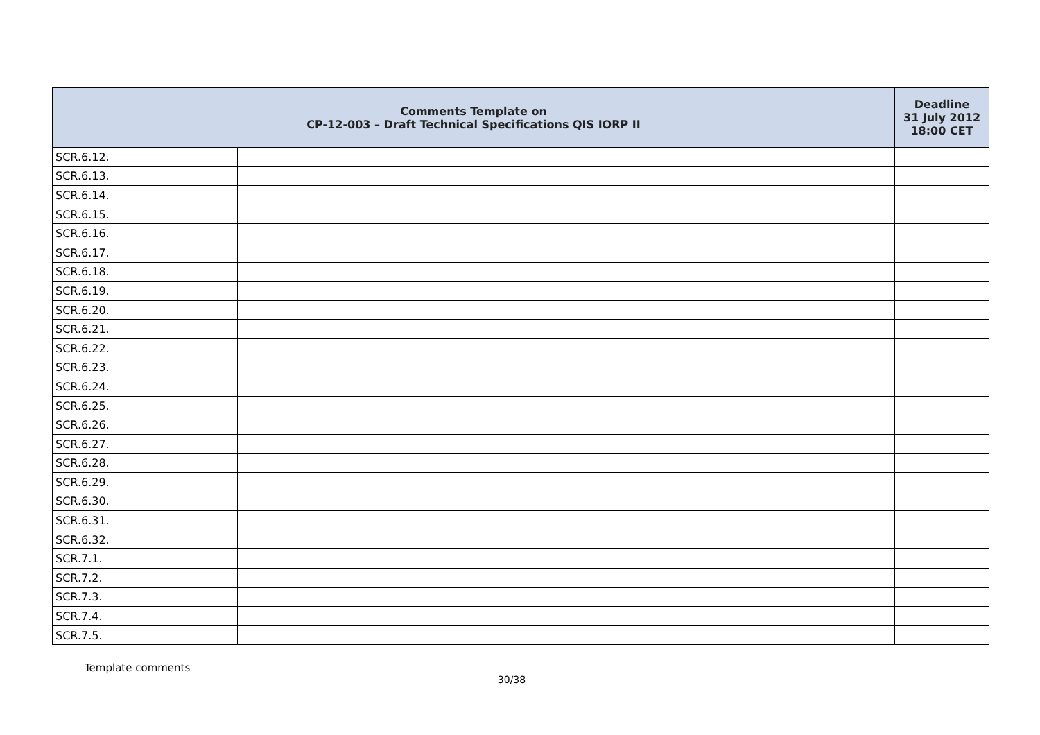| Comments Template on CP-12-003 – Draft Technical Specifications QIS IORP II | | Deadline 31 July 2012 18:00 CET |
| --- | --- | --- |
| SCR.6.12. | | |
| SCR.6.13. | | |
| SCR.6.14. | | |
| SCR.6.15. | | |
| SCR.6.16. | | |
| SCR.6.17. | | |
| SCR.6.18. | | |
| SCR.6.19. | | |
| SCR.6.20. | | |
| SCR.6.21. | | |
| SCR.6.22. | | |
| SCR.6.23. | | |
| SCR.6.24. | | |
| SCR.6.25. | | |
| SCR.6.26. | | |
| SCR.6.27. | | |
| SCR.6.28. | | |
| SCR.6.29. | | |
| SCR.6.30. | | |
| SCR.6.31. | | |
| SCR.6.32. | | |
| SCR.7.1. | | |
| SCR.7.2. | | |
| SCR.7.3. | | |
| SCR.7.4. | | |
| SCR.7.5. | | |
Template comments
30/38